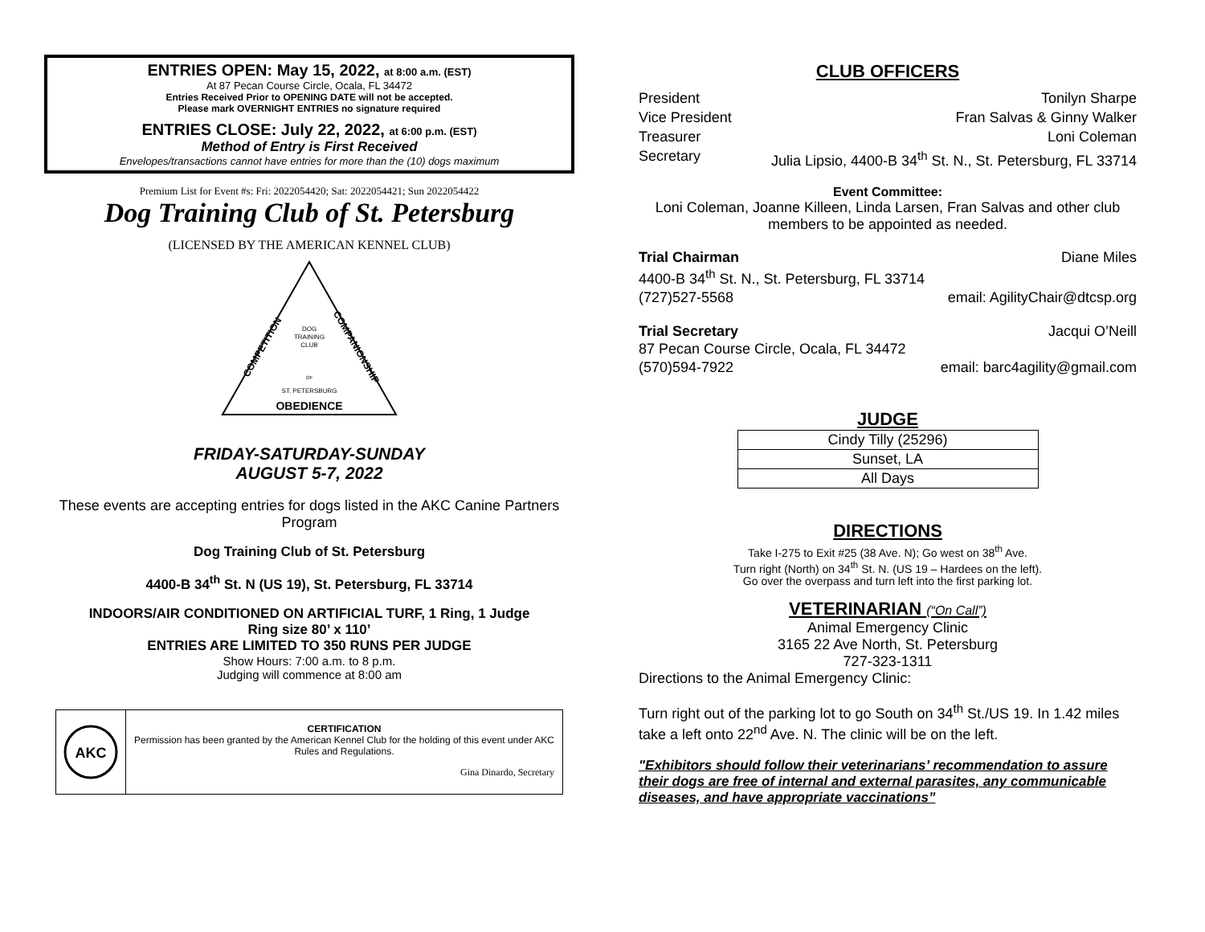ENTRIES OPEN: May 15, 2022, at 8:00 a.m. (EST)
At 87 Pecan Course Circle, Ocala, FL 34472
Entries Received Prior to OPENING DATE will not be accepted.
Please mark OVERNIGHT ENTRIES no signature required
ENTRIES CLOSE: July 22, 2022, at 6:00 p.m. (EST)
Method of Entry is First Received
Envelopes/transactions cannot have entries for more than the (10) dogs maximum
Premium List for Event #s: Fri: 2022054420; Sat: 2022054421; Sun 2022054422
Dog Training Club of St. Petersburg
(LICENSED BY THE AMERICAN KENNEL CLUB)
DOG
TRAINING
CLUB
OF
ST. PETERSBURG
OBEDIENCE
COMPETITION
COMPANIONSHIP
FRIDAY-SATURDAY-SUNDAY
AUGUST 5-7, 2022
These events are accepting entries for dogs listed in the AKC Canine Partners Program
Dog Training Club of St. Petersburg
4400-B 34<sup>th</sup> St. N (US 19), St. Petersburg, FL 33714
INDOORS/AIR CONDITIONED ON ARTIFICIAL TURF, 1 Ring, 1 Judge
Ring size 80’ x 110’
ENTRIES ARE LIMITED TO 350 RUNS PER JUDGE
Show Hours: 7:00 a.m. to 8 p.m.
Judging will commence at 8:00 am
AKC
CERTIFICATION
Permission has been granted by the American Kennel Club for the holding of this event under AKC Rules and Regulations.
Gina Dinardo, Secretary
CLUB OFFICERS
President Tonilyn Sharpe
Vice President Fran Salvas & Ginny Walker
Treasurer Loni Coleman
Secretary Julia Lipsio, 4400-B 34<sup>th</sup> St. N., St. Petersburg, FL 33714
Event Committee:
Loni Coleman, Joanne Killeen, Linda Larsen, Fran Salvas and other club members to be appointed as needed.
Trial Chairman Diane Miles
4400-B 34<sup>th</sup> St. N., St. Petersburg, FL 33714
(727)527-5568 email: AgilityChair@dtcsp.org
Trial Secretary Jacqui O’Neill
87 Pecan Course Circle, Ocala, FL 34472
(570)594-7922 email: barc4agility@gmail.com
JUDGE
| Cindy Tilly (25296) |
| Sunset, LA |
| All Days |
DIRECTIONS
Take I-275 to Exit #25 (38 Ave. N); Go west on 38<sup>th</sup> Ave.
Turn right (North) on 34<sup>th</sup> St. N. (US 19 – Hardees on the left).
Go over the overpass and turn left into the first parking lot.
VETERINARIAN (“On Call”)
Animal Emergency Clinic
3165 22 Ave North, St. Petersburg
727-323-1311
Directions to the Animal Emergency Clinic:
Turn right out of the parking lot to go South on 34<sup>th</sup> St./US 19. In 1.42 miles take a left onto 22<sup>nd</sup> Ave. N. The clinic will be on the left.
"Exhibitors should follow their veterinarians’ recommendation to assure their dogs are free of internal and external parasites, any communicable diseases, and have appropriate vaccinations”